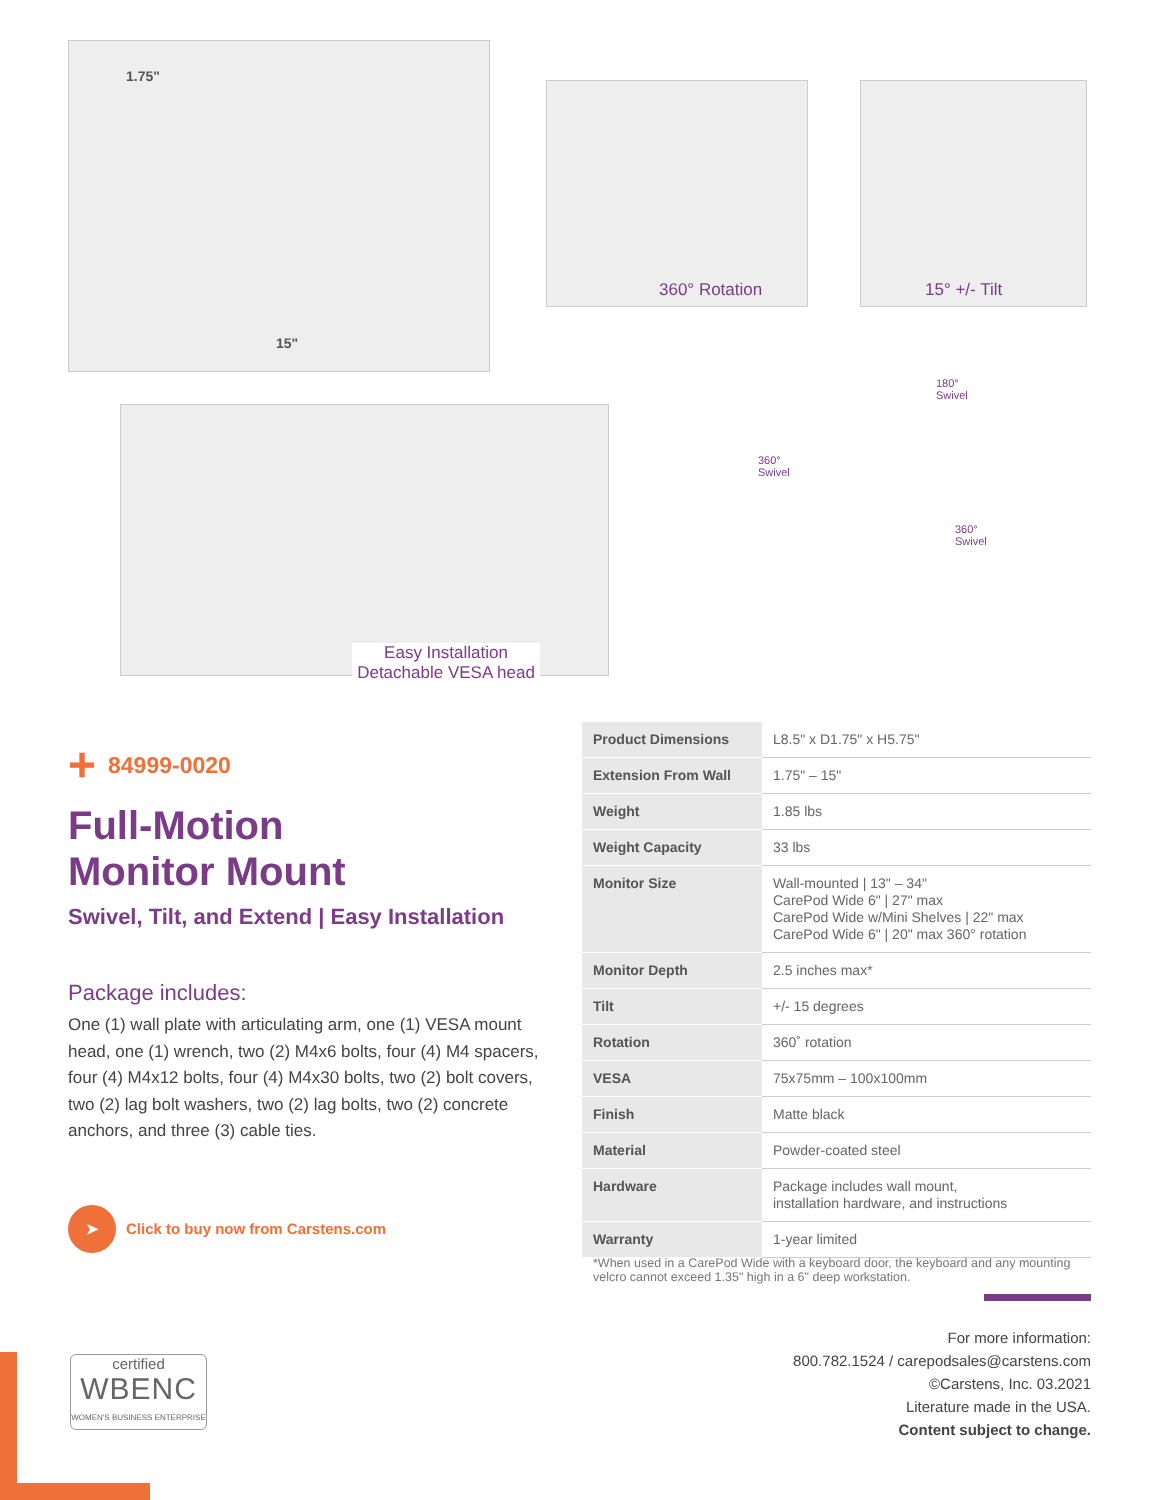1.75"
15"
360° Rotation 15° +/- Tilt
Easy Installation
Detachable VESA head
180°
Swivel
360°
Swivel
360°
Swivel
+ 84999-0020
Full-Motion
Monitor Mount
Swivel, Tilt, and Extend | Easy Installation
Package includes:
One (1) wall plate with articulating arm, one (1) VESA mount head, one (1) wrench, two (2) M4x6 bolts, four (4) M4 spacers, four (4) M4x12 bolts, four (4) M4x30 bolts, two (2) bolt covers, two (2) lag bolt washers, two (2) lag bolts, two (2) concrete anchors, and three (3) cable ties.
➤ Click to buy now from Carstens.com
| Product Dimensions | L8.5" x D1.75" x H5.75" |
| Extension From Wall | 1.75" – 15" |
| Weight | 1.85 lbs |
| Weight Capacity | 33 lbs |
| Monitor Size | Wall-mounted / 13" – 34" CarePod Wide 6" / 27" max CarePod Wide w/Mini Shelves / 22" max CarePod Wide 6" / 20" max 360° rotation |
| Monitor Depth | 2.5 inches max* |
| Tilt | +/- 15 degrees |
| Rotation | 360˚ rotation |
| VESA | 75x75mm – 100x100mm |
| Finish | Matte black |
| Material | Powder-coated steel |
| Hardware | Package includes wall mount, installation hardware, and instructions |
| Warranty | 1-year limited |
*When used in a CarePod Wide with a keyboard door, the keyboard and any mounting velcro cannot exceed 1.35" high in a 6" deep workstation.
For more information:
800.782.1524 / carepodsales@carstens.com
©Carstens, Inc. 03.2021
Literature made in the USA.
Content subject to change.
certified
WBENC
WOMEN'S BUSINESS ENTERPRISE